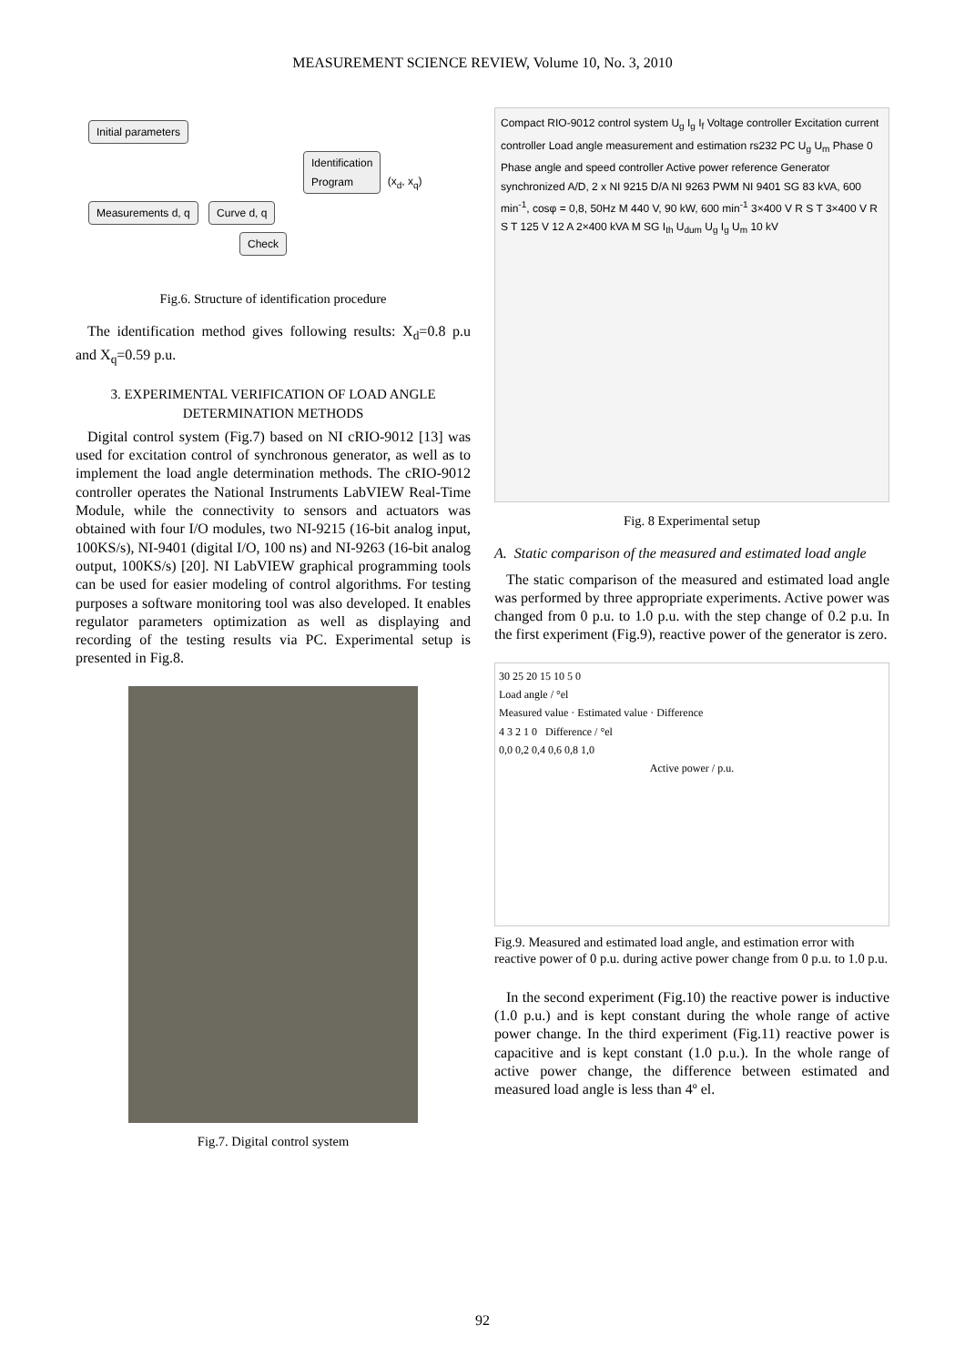MEASUREMENT SCIENCE REVIEW, Volume 10, No. 3, 2010
Initial parameters
Identification
Program (x<sub>d</sub>, x<sub>q</sub>)
Measurements d, q Curve d, q
Check
Fig.6. Structure of identification procedure
The identification method gives following results: X<sub>d</sub>=0.8 p.u and X<sub>q</sub>=0.59 p.u.
3. EXPERIMENTAL VERIFICATION OF LOAD ANGLE
DETERMINATION METHODS
Digital control system (Fig.7) based on NI cRIO-9012 [13] was used for excitation control of synchronous generator, as well as to implement the load angle determination methods. The cRIO-9012 controller operates the National Instruments LabVIEW Real-Time Module, while the connectivity to sensors and actuators was obtained with four I/O modules, two NI-9215 (16-bit analog input, 100KS/s), NI-9401 (digital I/O, 100 ns) and NI-9263 (16-bit analog output, 100KS/s) [20]. NI LabVIEW graphical programming tools can be used for easier modeling of control algorithms. For testing purposes a software monitoring tool was also developed. It enables regulator parameters optimization as well as displaying and recording of the testing results via PC. Experimental setup is presented in Fig.8.
Fig.7. Digital control system
Compact RIO-9012 control system U<sub>g</sub> I<sub>g</sub> I<sub>f</sub> Voltage controller Excitation current controller Load angle measurement and estimation rs232 PC U<sub>g</sub> U<sub>m</sub> Phase 0 Phase angle and speed controller Active power reference Generator synchronized A/D, 2 x NI 9215 D/A NI 9263 PWM NI 9401 SG 83 kVA, 600 min<sup>-1</sup>, cosφ = 0,8, 50Hz M 440 V, 90 kW, 600 min<sup>-1</sup> 3×400 V R S T 3×400 V R S T 125 V 12 A 2×400 kVA M SG I<sub>th</sub> U<sub>dum</sub> U<sub>g</sub> I<sub>g</sub> U<sub>m</sub> 10 kV
Fig. 8 Experimental setup
A. Static comparison of the measured and estimated load angle
The static comparison of the measured and estimated load angle was performed by three appropriate experiments. Active power was changed from 0 p.u. to 1.0 p.u. with the step change of 0.2 p.u. In the first experiment (Fig.9), reactive power of the generator is zero.
30 25 20 15 10 5 0
Load angle / °el
Measured value · Estimated value · Difference
4 3 2 1 0 Difference / °el
0,0 0,2 0,4 0,6 0,8 1,0
Active power / p.u.
Fig.9. Measured and estimated load angle, and estimation error with reactive power of 0 p.u. during active power change from 0 p.u. to 1.0 p.u.
In the second experiment (Fig.10) the reactive power is inductive (1.0 p.u.) and is kept constant during the whole range of active power change. In the third experiment (Fig.11) reactive power is capacitive and is kept constant (1.0 p.u.). In the whole range of active power change, the difference between estimated and measured load angle is less than 4º el.
92